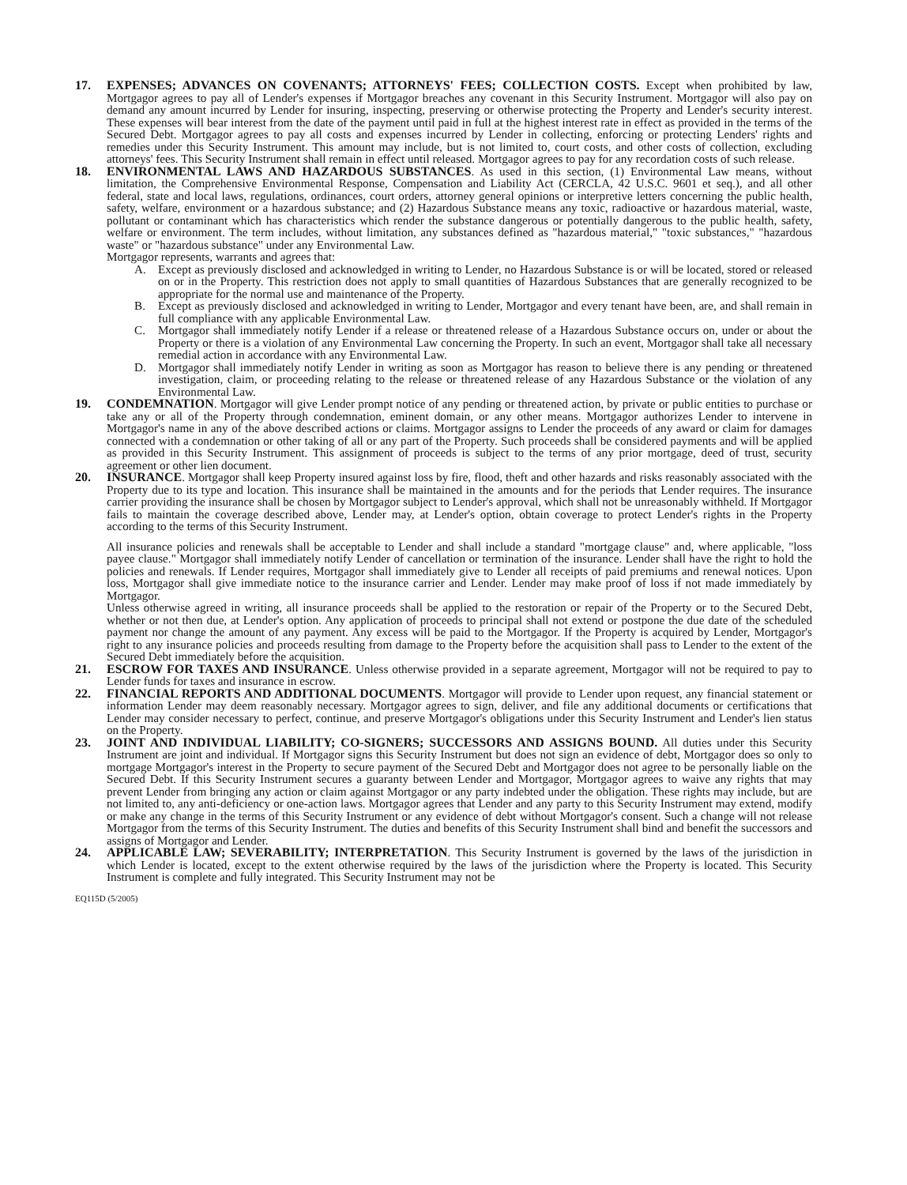17. EXPENSES; ADVANCES ON COVENANTS; ATTORNEYS' FEES; COLLECTION COSTS. Except when prohibited by law, Mortgagor agrees to pay all of Lender's expenses if Mortgagor breaches any covenant in this Security Instrument. Mortgagor will also pay on demand any amount incurred by Lender for insuring, inspecting, preserving or otherwise protecting the Property and Lender's security interest. These expenses will bear interest from the date of the payment until paid in full at the highest interest rate in effect as provided in the terms of the Secured Debt. Mortgagor agrees to pay all costs and expenses incurred by Lender in collecting, enforcing or protecting Lenders' rights and remedies under this Security Instrument. This amount may include, but is not limited to, court costs, and other costs of collection, excluding attorneys' fees. This Security Instrument shall remain in effect until released. Mortgagor agrees to pay for any recordation costs of such release.
18. ENVIRONMENTAL LAWS AND HAZARDOUS SUBSTANCES. As used in this section, (1) Environmental Law means, without limitation, the Comprehensive Environmental Response, Compensation and Liability Act (CERCLA, 42 U.S.C. 9601 et seq.), and all other federal, state and local laws, regulations, ordinances, court orders, attorney general opinions or interpretive letters concerning the public health, safety, welfare, environment or a hazardous substance; and (2) Hazardous Substance means any toxic, radioactive or hazardous material, waste, pollutant or contaminant which has characteristics which render the substance dangerous or potentially dangerous to the public health, safety, welfare or environment. The term includes, without limitation, any substances defined as "hazardous material," "toxic substances," "hazardous waste" or "hazardous substance" under any Environmental Law.
Mortgagor represents, warrants and agrees that:
A. Except as previously disclosed and acknowledged in writing to Lender, no Hazardous Substance is or will be located, stored or released on or in the Property. This restriction does not apply to small quantities of Hazardous Substances that are generally recognized to be appropriate for the normal use and maintenance of the Property.
B. Except as previously disclosed and acknowledged in writing to Lender, Mortgagor and every tenant have been, are, and shall remain in full compliance with any applicable Environmental Law.
C. Mortgagor shall immediately notify Lender if a release or threatened release of a Hazardous Substance occurs on, under or about the Property or there is a violation of any Environmental Law concerning the Property. In such an event, Mortgagor shall take all necessary remedial action in accordance with any Environmental Law.
D. Mortgagor shall immediately notify Lender in writing as soon as Mortgagor has reason to believe there is any pending or threatened investigation, claim, or proceeding relating to the release or threatened release of any Hazardous Substance or the violation of any Environmental Law.
19. CONDEMNATION. Mortgagor will give Lender prompt notice of any pending or threatened action, by private or public entities to purchase or take any or all of the Property through condemnation, eminent domain, or any other means. Mortgagor authorizes Lender to intervene in Mortgagor's name in any of the above described actions or claims. Mortgagor assigns to Lender the proceeds of any award or claim for damages connected with a condemnation or other taking of all or any part of the Property. Such proceeds shall be considered payments and will be applied as provided in this Security Instrument. This assignment of proceeds is subject to the terms of any prior mortgage, deed of trust, security agreement or other lien document.
20. INSURANCE. Mortgagor shall keep Property insured against loss by fire, flood, theft and other hazards and risks reasonably associated with the Property due to its type and location. This insurance shall be maintained in the amounts and for the periods that Lender requires. The insurance carrier providing the insurance shall be chosen by Mortgagor subject to Lender's approval, which shall not be unreasonably withheld. If Mortgagor fails to maintain the coverage described above, Lender may, at Lender's option, obtain coverage to protect Lender's rights in the Property according to the terms of this Security Instrument.
All insurance policies and renewals shall be acceptable to Lender and shall include a standard "mortgage clause" and, where applicable, "loss payee clause." Mortgagor shall immediately notify Lender of cancellation or termination of the insurance. Lender shall have the right to hold the policies and renewals. If Lender requires, Mortgagor shall immediately give to Lender all receipts of paid premiums and renewal notices. Upon loss, Mortgagor shall give immediate notice to the insurance carrier and Lender. Lender may make proof of loss if not made immediately by Mortgagor.
Unless otherwise agreed in writing, all insurance proceeds shall be applied to the restoration or repair of the Property or to the Secured Debt, whether or not then due, at Lender's option. Any application of proceeds to principal shall not extend or postpone the due date of the scheduled payment nor change the amount of any payment. Any excess will be paid to the Mortgagor. If the Property is acquired by Lender, Mortgagor's right to any insurance policies and proceeds resulting from damage to the Property before the acquisition shall pass to Lender to the extent of the Secured Debt immediately before the acquisition.
21. ESCROW FOR TAXES AND INSURANCE. Unless otherwise provided in a separate agreement, Mortgagor will not be required to pay to Lender funds for taxes and insurance in escrow.
22. FINANCIAL REPORTS AND ADDITIONAL DOCUMENTS. Mortgagor will provide to Lender upon request, any financial statement or information Lender may deem reasonably necessary. Mortgagor agrees to sign, deliver, and file any additional documents or certifications that Lender may consider necessary to perfect, continue, and preserve Mortgagor's obligations under this Security Instrument and Lender's lien status on the Property.
23. JOINT AND INDIVIDUAL LIABILITY; CO-SIGNERS; SUCCESSORS AND ASSIGNS BOUND. All duties under this Security Instrument are joint and individual. If Mortgagor signs this Security Instrument but does not sign an evidence of debt, Mortgagor does so only to mortgage Mortgagor's interest in the Property to secure payment of the Secured Debt and Mortgagor does not agree to be personally liable on the Secured Debt. If this Security Instrument secures a guaranty between Lender and Mortgagor, Mortgagor agrees to waive any rights that may prevent Lender from bringing any action or claim against Mortgagor or any party indebted under the obligation. These rights may include, but are not limited to, any anti-deficiency or one-action laws. Mortgagor agrees that Lender and any party to this Security Instrument may extend, modify or make any change in the terms of this Security Instrument or any evidence of debt without Mortgagor's consent. Such a change will not release Mortgagor from the terms of this Security Instrument. The duties and benefits of this Security Instrument shall bind and benefit the successors and assigns of Mortgagor and Lender.
24. APPLICABLE LAW; SEVERABILITY; INTERPRETATION. This Security Instrument is governed by the laws of the jurisdiction in which Lender is located, except to the extent otherwise required by the laws of the jurisdiction where the Property is located. This Security Instrument is complete and fully integrated. This Security Instrument may not be
EQ115D (5/2005)